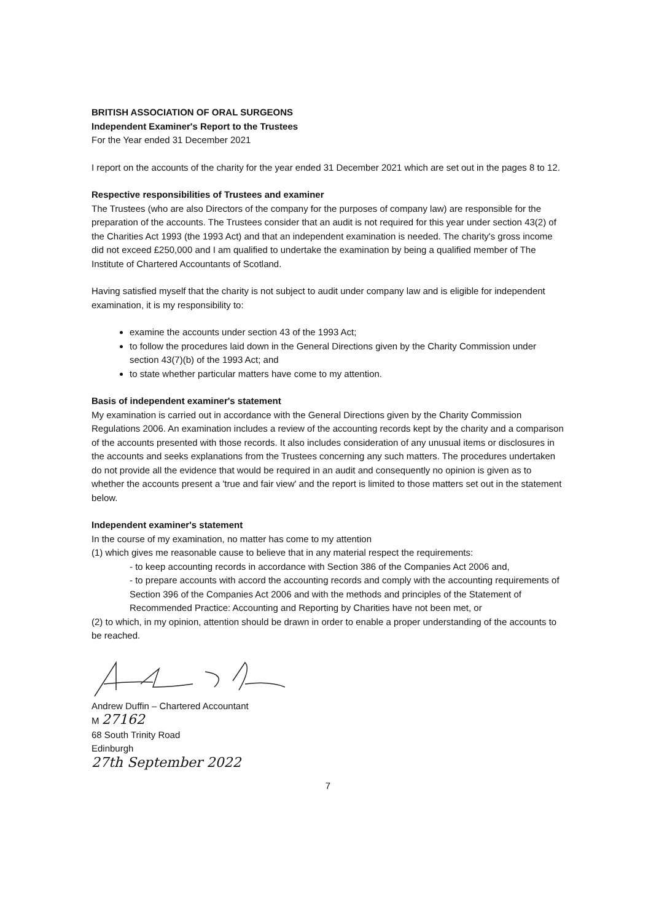BRITISH ASSOCIATION OF ORAL SURGEONS
Independent Examiner's Report to the Trustees
For the Year ended 31 December 2021
I report on the accounts of the charity for the year ended 31 December 2021 which are set out in the pages 8 to 12.
Respective responsibilities of Trustees and examiner
The Trustees (who are also Directors of the company for the purposes of company law) are responsible for the preparation of the accounts. The Trustees consider that an audit is not required for this year under section 43(2) of the Charities Act 1993 (the 1993 Act) and that an independent examination is needed. The charity's gross income did not exceed £250,000 and I am qualified to undertake the examination by being a qualified member of The Institute of Chartered Accountants of Scotland.
Having satisfied myself that the charity is not subject to audit under company law and is eligible for independent examination, it is my responsibility to:
examine the accounts under section 43 of the 1993 Act;
to follow the procedures laid down in the General Directions given by the Charity Commission under section 43(7)(b) of the 1993 Act; and
to state whether particular matters have come to my attention.
Basis of independent examiner's statement
My examination is carried out in accordance with the General Directions given by the Charity Commission Regulations 2006. An examination includes a review of the accounting records kept by the charity and a comparison of the accounts presented with those records. It also includes consideration of any unusual items or disclosures in the accounts and seeks explanations from the Trustees concerning any such matters. The procedures undertaken do not provide all the evidence that would be required in an audit and consequently no opinion is given as to whether the accounts present a 'true and fair view' and the report is limited to those matters set out in the statement below.
Independent examiner's statement
In the course of my examination, no matter has come to my attention
(1) which gives me reasonable cause to believe that in any material respect the requirements:
- to keep accounting records in accordance with Section 386 of the Companies Act 2006 and,
- to prepare accounts with accord the accounting records and comply with the accounting requirements of Section 396 of the Companies Act 2006 and with the methods and principles of the Statement of Recommended Practice: Accounting and Reporting by Charities have not been met, or
(2) to which, in my opinion, attention should be drawn in order to enable a proper understanding of the accounts to be reached.
Andrew Duffin – Chartered Accountant
M 27162
68 South Trinity Road
Edinburgh
27th September 2022
7